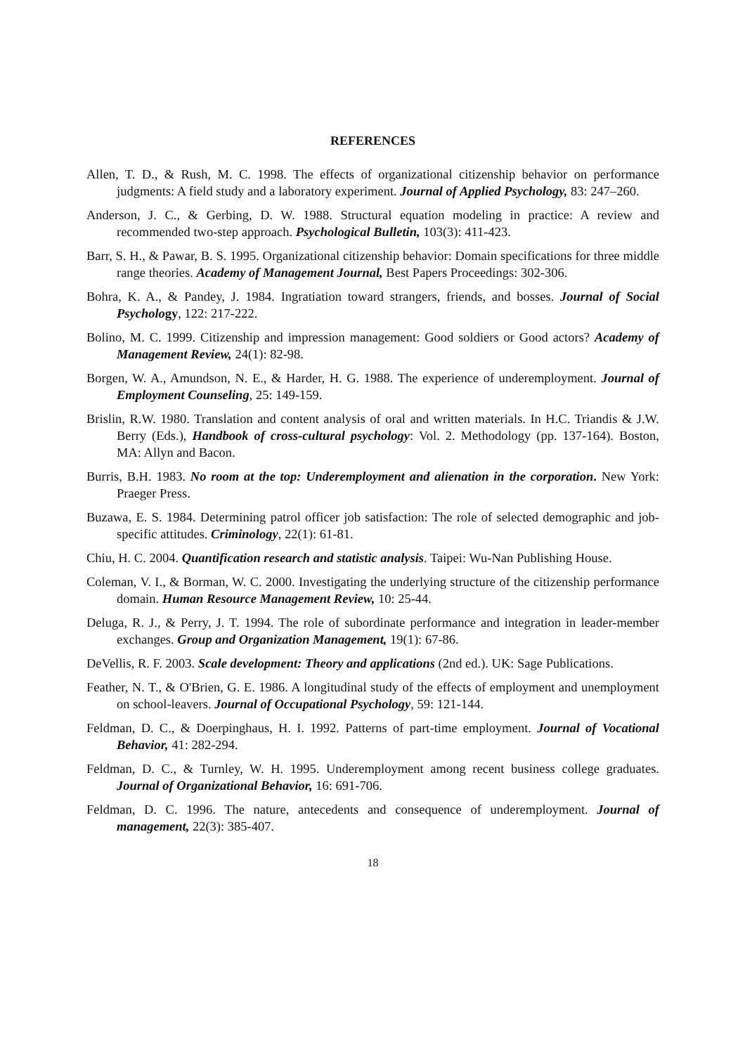REFERENCES
Allen, T. D., & Rush, M. C. 1998. The effects of organizational citizenship behavior on performance judgments: A field study and a laboratory experiment. Journal of Applied Psychology, 83: 247–260.
Anderson, J. C., & Gerbing, D. W. 1988. Structural equation modeling in practice: A review and recommended two-step approach. Psychological Bulletin, 103(3): 411-423.
Barr, S. H., & Pawar, B. S. 1995. Organizational citizenship behavior: Domain specifications for three middle range theories. Academy of Management Journal, Best Papers Proceedings: 302-306.
Bohra, K. A., & Pandey, J. 1984. Ingratiation toward strangers, friends, and bosses. Journal of Social Psychology, 122: 217-222.
Bolino, M. C. 1999. Citizenship and impression management: Good soldiers or Good actors? Academy of Management Review, 24(1): 82-98.
Borgen, W. A., Amundson, N. E., & Harder, H. G. 1988. The experience of underemployment. Journal of Employment Counseling, 25: 149-159.
Brislin, R.W. 1980. Translation and content analysis of oral and written materials. In H.C. Triandis & J.W. Berry (Eds.), Handbook of cross-cultural psychology: Vol. 2. Methodology (pp. 137-164). Boston, MA: Allyn and Bacon.
Burris, B.H. 1983. No room at the top: Underemployment and alienation in the corporation. New York: Praeger Press.
Buzawa, E. S. 1984. Determining patrol officer job satisfaction: The role of selected demographic and job-specific attitudes. Criminology, 22(1): 61-81.
Chiu, H. C. 2004. Quantification research and statistic analysis. Taipei: Wu-Nan Publishing House.
Coleman, V. I., & Borman, W. C. 2000. Investigating the underlying structure of the citizenship performance domain. Human Resource Management Review, 10: 25-44.
Deluga, R. J., & Perry, J. T. 1994. The role of subordinate performance and integration in leader-member exchanges. Group and Organization Management, 19(1): 67-86.
DeVellis, R. F. 2003. Scale development: Theory and applications (2nd ed.). UK: Sage Publications.
Feather, N. T., & O'Brien, G. E. 1986. A longitudinal study of the effects of employment and unemployment on school-leavers. Journal of Occupational Psychology, 59: 121-144.
Feldman, D. C., & Doerpinghaus, H. I. 1992. Patterns of part-time employment. Journal of Vocational Behavior, 41: 282-294.
Feldman, D. C., & Turnley, W. H. 1995. Underemployment among recent business college graduates. Journal of Organizational Behavior, 16: 691-706.
Feldman, D. C. 1996. The nature, antecedents and consequence of underemployment. Journal of management, 22(3): 385-407.
18